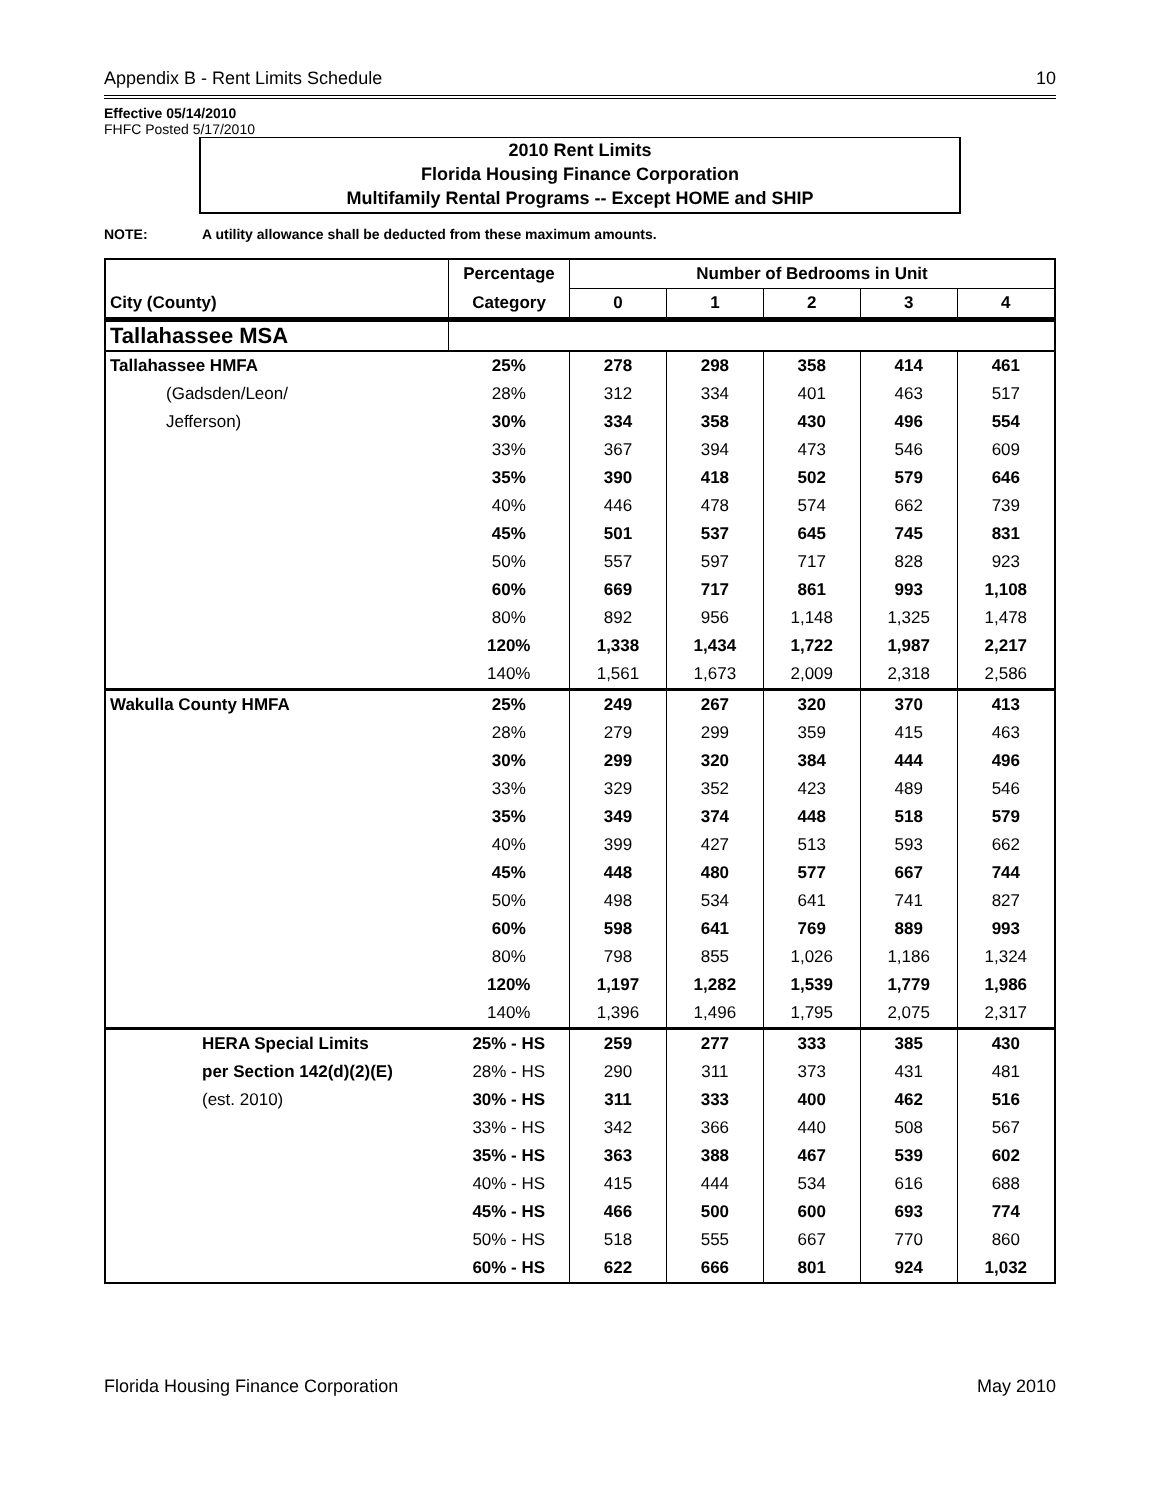Appendix B - Rent Limits Schedule 10
Effective 05/14/2010
FHFC Posted 5/17/2010
2010 Rent Limits
Florida Housing Finance Corporation
Multifamily Rental Programs -- Except HOME and SHIP
NOTE: A utility allowance shall be deducted from these maximum amounts.
| | Percentage | Number of Bedrooms in Unit | | | | |
| --- | --- | --- | --- | --- | --- | --- |
| City (County) | Category | 0 | 1 | 2 | 3 | 4 |
| Tallahassee MSA | | | | | | |
| Tallahassee HMFA | 25% | 278 | 298 | 358 | 414 | 461 |
| (Gadsden/Leon/ | 28% | 312 | 334 | 401 | 463 | 517 |
| Jefferson) | 30% | 334 | 358 | 430 | 496 | 554 |
| | 33% | 367 | 394 | 473 | 546 | 609 |
| | 35% | 390 | 418 | 502 | 579 | 646 |
| | 40% | 446 | 478 | 574 | 662 | 739 |
| | 45% | 501 | 537 | 645 | 745 | 831 |
| | 50% | 557 | 597 | 717 | 828 | 923 |
| | 60% | 669 | 717 | 861 | 993 | 1,108 |
| | 80% | 892 | 956 | 1,148 | 1,325 | 1,478 |
| | 120% | 1,338 | 1,434 | 1,722 | 1,987 | 2,217 |
| | 140% | 1,561 | 1,673 | 2,009 | 2,318 | 2,586 |
| Wakulla County HMFA | 25% | 249 | 267 | 320 | 370 | 413 |
| | 28% | 279 | 299 | 359 | 415 | 463 |
| | 30% | 299 | 320 | 384 | 444 | 496 |
| | 33% | 329 | 352 | 423 | 489 | 546 |
| | 35% | 349 | 374 | 448 | 518 | 579 |
| | 40% | 399 | 427 | 513 | 593 | 662 |
| | 45% | 448 | 480 | 577 | 667 | 744 |
| | 50% | 498 | 534 | 641 | 741 | 827 |
| | 60% | 598 | 641 | 769 | 889 | 993 |
| | 80% | 798 | 855 | 1,026 | 1,186 | 1,324 |
| | 120% | 1,197 | 1,282 | 1,539 | 1,779 | 1,986 |
| | 140% | 1,396 | 1,496 | 1,795 | 2,075 | 2,317 |
| HERA Special Limits | 25% - HS | 259 | 277 | 333 | 385 | 430 |
| per Section 142(d)(2)(E) | 28% - HS | 290 | 311 | 373 | 431 | 481 |
| (est. 2010) | 30% - HS | 311 | 333 | 400 | 462 | 516 |
| | 33% - HS | 342 | 366 | 440 | 508 | 567 |
| | 35% - HS | 363 | 388 | 467 | 539 | 602 |
| | 40% - HS | 415 | 444 | 534 | 616 | 688 |
| | 45% - HS | 466 | 500 | 600 | 693 | 774 |
| | 50% - HS | 518 | 555 | 667 | 770 | 860 |
| | 60% - HS | 622 | 666 | 801 | 924 | 1,032 |
Florida Housing Finance Corporation May 2010